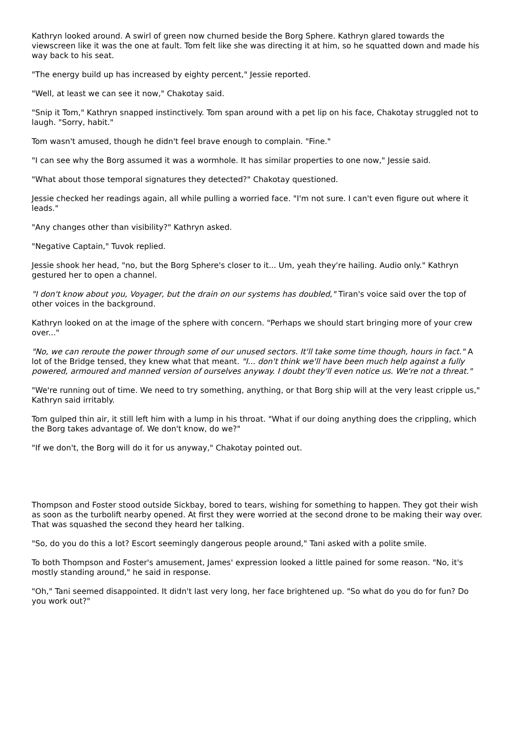Kathryn looked around. A swirl of green now churned beside the Borg Sphere. Kathryn glared towards the viewscreen like it was the one at fault. Tom felt like she was directing it at him, so he squatted down and made his way back to his seat.
"The energy build up has increased by eighty percent," Jessie reported.
"Well, at least we can see it now," Chakotay said.
"Snip it Tom," Kathryn snapped instinctively. Tom span around with a pet lip on his face, Chakotay struggled not to laugh. "Sorry, habit."
Tom wasn't amused, though he didn't feel brave enough to complain. "Fine."
"I can see why the Borg assumed it was a wormhole. It has similar properties to one now," Jessie said.
"What about those temporal signatures they detected?" Chakotay questioned.
Jessie checked her readings again, all while pulling a worried face. "I'm not sure. I can't even figure out where it leads."
"Any changes other than visibility?" Kathryn asked.
"Negative Captain," Tuvok replied.
Jessie shook her head, "no, but the Borg Sphere's closer to it... Um, yeah they're hailing. Audio only." Kathryn gestured her to open a channel.
"I don't know about you, Voyager, but the drain on our systems has doubled," Tiran's voice said over the top of other voices in the background.
Kathryn looked on at the image of the sphere with concern. "Perhaps we should start bringing more of your crew over..."
"No, we can reroute the power through some of our unused sectors. It'll take some time though, hours in fact." A lot of the Bridge tensed, they knew what that meant. "I... don't think we'll have been much help against a fully powered, armoured and manned version of ourselves anyway. I doubt they'll even notice us. We're not a threat."
"We're running out of time. We need to try something, anything, or that Borg ship will at the very least cripple us," Kathryn said irritably.
Tom gulped thin air, it still left him with a lump in his throat. "What if our doing anything does the crippling, which the Borg takes advantage of. We don't know, do we?"
"If we don't, the Borg will do it for us anyway," Chakotay pointed out.
Thompson and Foster stood outside Sickbay, bored to tears, wishing for something to happen. They got their wish as soon as the turbolift nearby opened. At first they were worried at the second drone to be making their way over. That was squashed the second they heard her talking.
"So, do you do this a lot? Escort seemingly dangerous people around," Tani asked with a polite smile.
To both Thompson and Foster's amusement, James' expression looked a little pained for some reason. "No, it's mostly standing around," he said in response.
"Oh," Tani seemed disappointed. It didn't last very long, her face brightened up. "So what do you do for fun? Do you work out?"